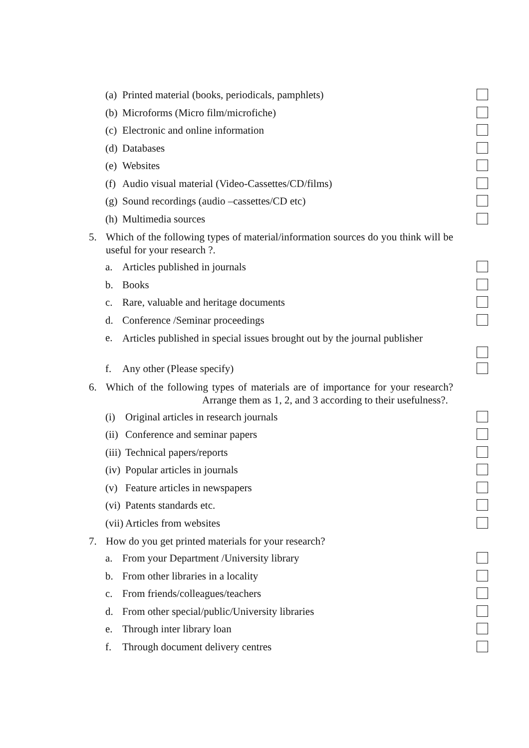(a) Printed material (books, periodicals, pamphlets)
(b) Microforms (Micro film/microfiche)
(c) Electronic and online information
(d) Databases
(e) Websites
(f) Audio visual material (Video-Cassettes/CD/films)
(g) Sound recordings (audio –cassettes/CD etc)
(h) Multimedia sources
5. Which of the following types of material/information sources do you think will be useful for your research ?.
a. Articles published in journals
b. Books
c. Rare, valuable and heritage documents
d. Conference /Seminar proceedings
e. Articles published in special issues brought out by the journal publisher
f. Any other (Please specify)
6. Which of the following types of materials are of importance for your research? Arrange them as 1, 2, and 3 according to their usefulness?.
(i) Original articles in research journals
(ii) Conference and seminar papers
(iii) Technical papers/reports
(iv) Popular articles in journals
(v) Feature articles in newspapers
(vi) Patents standards etc.
(vii) Articles from websites
7. How do you get printed materials for your research?
a. From your Department /University library
b. From other libraries in a locality
c. From friends/colleagues/teachers
d. From other special/public/University libraries
e. Through inter library loan
f. Through document delivery centres